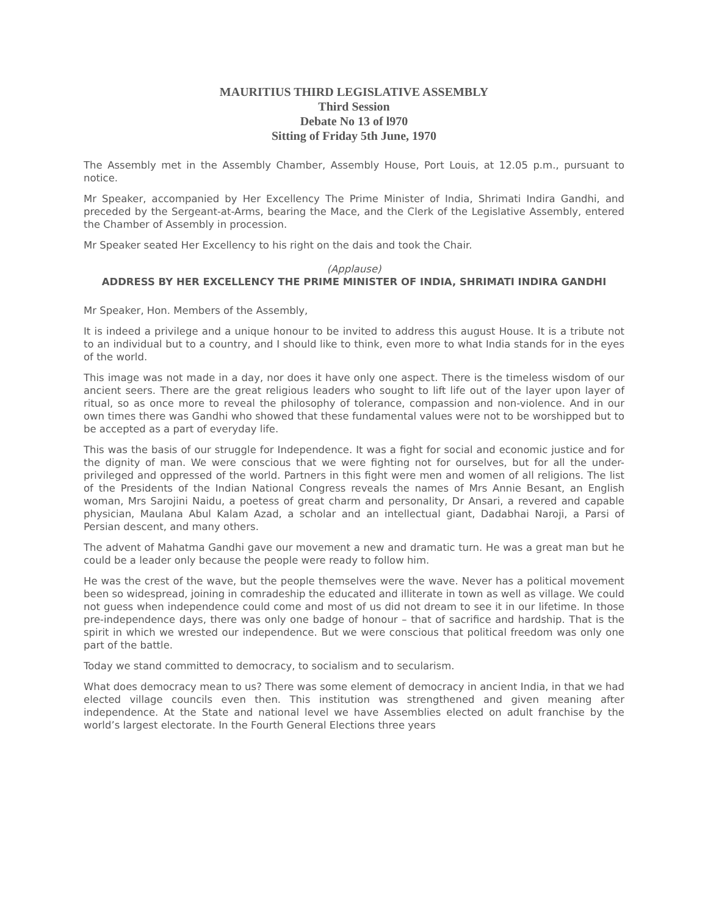MAURITIUS THIRD LEGISLATIVE ASSEMBLY
Third Session
Debate No 13 of l970
Sitting of Friday 5th June, 1970
The Assembly met in the Assembly Chamber, Assembly House, Port Louis, at 12.05 p.m., pursuant to notice.
Mr Speaker, accompanied by Her Excellency The Prime Minister of India, Shrimati Indira Gandhi, and preceded by the Sergeant-at-Arms, bearing the Mace, and the Clerk of the Legislative Assembly, entered the Chamber of Assembly in procession.
Mr Speaker seated Her Excellency to his right on the dais and took the Chair.
(Applause)
ADDRESS BY HER EXCELLENCY THE PRIME MINISTER OF INDIA, SHRIMATI INDIRA GANDHI
Mr Speaker, Hon. Members of the Assembly,
It is indeed a privilege and a unique honour to be invited to address this august House. It is a tribute not to an individual but to a country, and I should like to think, even more to what India stands for in the eyes of the world.
This image was not made in a day, nor does it have only one aspect. There is the timeless wisdom of our ancient seers. There are the great religious leaders who sought to lift life out of the layer upon layer of ritual, so as once more to reveal the philosophy of tolerance, compassion and non-violence. And in our own times there was Gandhi who showed that these fundamental values were not to be worshipped but to be accepted as a part of everyday life.
This was the basis of our struggle for Independence. It was a fight for social and economic justice and for the dignity of man. We were conscious that we were fighting not for ourselves, but for all the under-privileged and oppressed of the world. Partners in this fight were men and women of all religions. The list of the Presidents of the Indian National Congress reveals the names of Mrs Annie Besant, an English woman, Mrs Sarojini Naidu, a poetess of great charm and personality, Dr Ansari, a revered and capable physician, Maulana Abul Kalam Azad, a scholar and an intellectual giant, Dadabhai Naroji, a Parsi of Persian descent, and many others.
The advent of Mahatma Gandhi gave our movement a new and dramatic turn. He was a great man but he could be a leader only because the people were ready to follow him.
He was the crest of the wave, but the people themselves were the wave. Never has a political movement been so widespread, joining in comradeship the educated and illiterate in town as well as village. We could not guess when independence could come and most of us did not dream to see it in our lifetime. In those pre-independence days, there was only one badge of honour – that of sacrifice and hardship. That is the spirit in which we wrested our independence. But we were conscious that political freedom was only one part of the battle.
Today we stand committed to democracy, to socialism and to secularism.
What does democracy mean to us? There was some element of democracy in ancient India, in that we had elected village councils even then. This institution was strengthened and given meaning after independence. At the State and national level we have Assemblies elected on adult franchise by the world’s largest electorate. In the Fourth General Elections three years